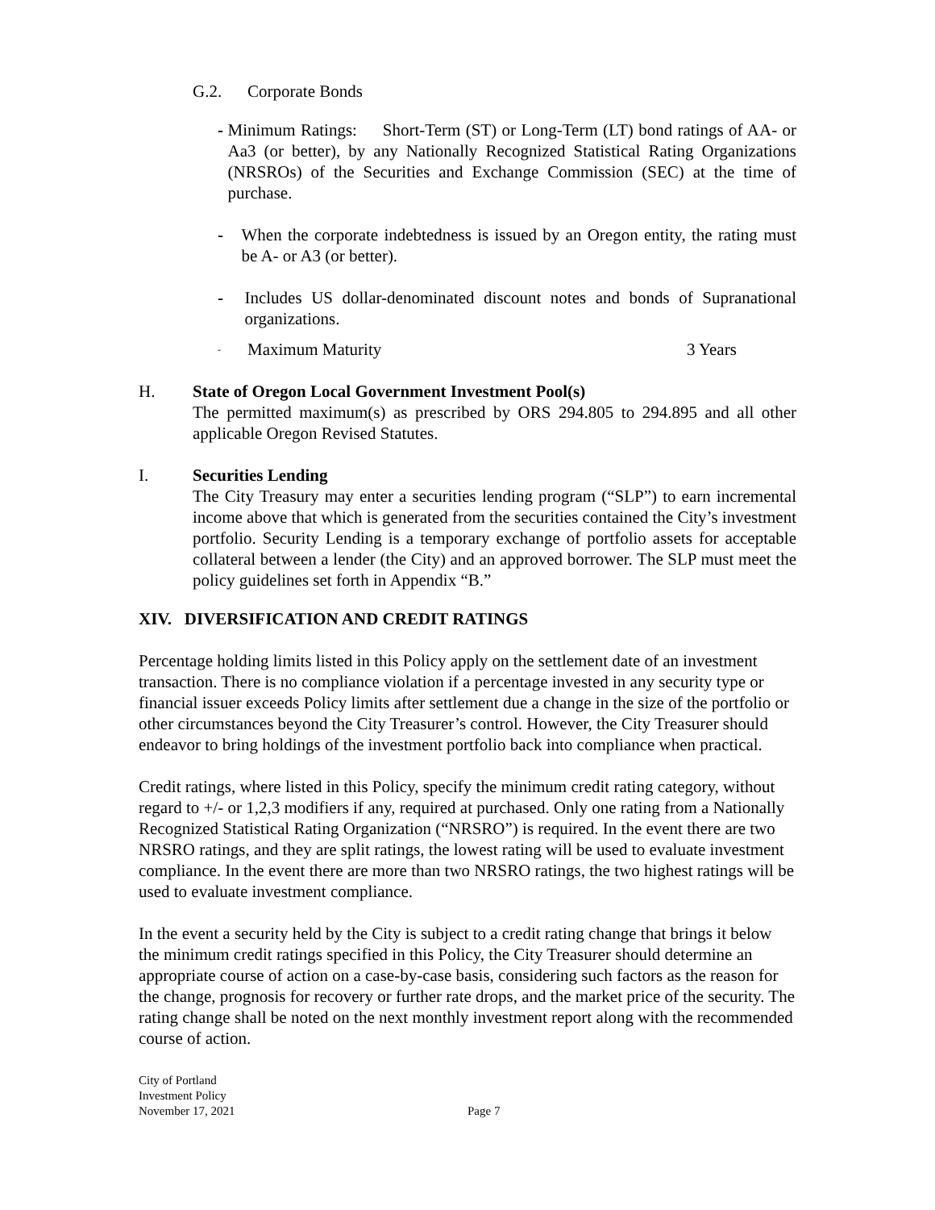G.2. Corporate Bonds
- Minimum Ratings: Short-Term (ST) or Long-Term (LT) bond ratings of AA- or Aa3 (or better), by any Nationally Recognized Statistical Rating Organizations (NRSROs) of the Securities and Exchange Commission (SEC) at the time of purchase.
- When the corporate indebtedness is issued by an Oregon entity, the rating must be A- or A3 (or better).
- Includes US dollar-denominated discount notes and bonds of Supranational organizations.
- Maximum Maturity 3 Years
H. State of Oregon Local Government Investment Pool(s)
The permitted maximum(s) as prescribed by ORS 294.805 to 294.895 and all other applicable Oregon Revised Statutes.
I. Securities Lending
The City Treasury may enter a securities lending program (“SLP”) to earn incremental income above that which is generated from the securities contained the City’s investment portfolio. Security Lending is a temporary exchange of portfolio assets for acceptable collateral between a lender (the City) and an approved borrower. The SLP must meet the policy guidelines set forth in Appendix “B.”
XIV. DIVERSIFICATION AND CREDIT RATINGS
Percentage holding limits listed in this Policy apply on the settlement date of an investment transaction. There is no compliance violation if a percentage invested in any security type or financial issuer exceeds Policy limits after settlement due a change in the size of the portfolio or other circumstances beyond the City Treasurer’s control. However, the City Treasurer should endeavor to bring holdings of the investment portfolio back into compliance when practical.
Credit ratings, where listed in this Policy, specify the minimum credit rating category, without regard to +/- or 1,2,3 modifiers if any, required at purchased. Only one rating from a Nationally Recognized Statistical Rating Organization (“NRSRO”) is required. In the event there are two NRSRO ratings, and they are split ratings, the lowest rating will be used to evaluate investment compliance. In the event there are more than two NRSRO ratings, the two highest ratings will be used to evaluate investment compliance.
In the event a security held by the City is subject to a credit rating change that brings it below the minimum credit ratings specified in this Policy, the City Treasurer should determine an appropriate course of action on a case-by-case basis, considering such factors as the reason for the change, prognosis for recovery or further rate drops, and the market price of the security. The rating change shall be noted on the next monthly investment report along with the recommended course of action.
City of Portland
Investment Policy
November 17, 2021
Page 7